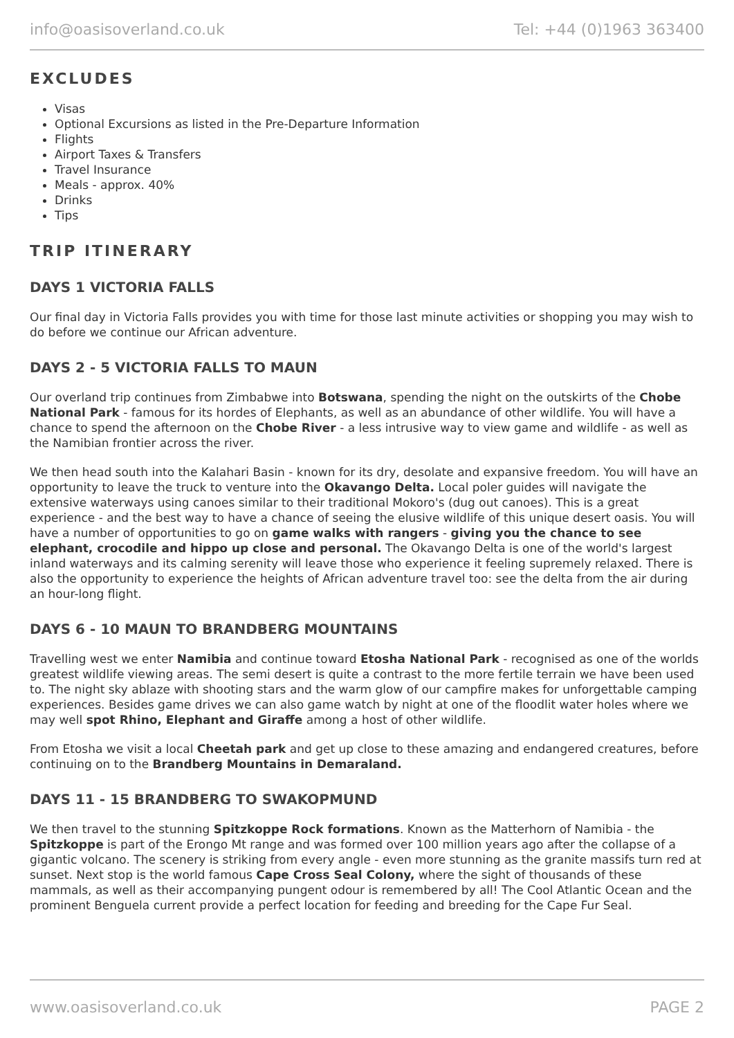info@oasisoverland.co.uk Tel: +44 (0)1963 363400
EXCLUDES
Visas
Optional Excursions as listed in the Pre-Departure Information
Flights
Airport Taxes & Transfers
Travel Insurance
Meals - approx. 40%
Drinks
Tips
TRIP ITINERARY
DAYS 1 VICTORIA FALLS
Our final day in Victoria Falls provides you with time for those last minute activities or shopping you may wish to do before we continue our African adventure.
DAYS 2 - 5 VICTORIA FALLS TO MAUN
Our overland trip continues from Zimbabwe into Botswana, spending the night on the outskirts of the Chobe National Park - famous for its hordes of Elephants, as well as an abundance of other wildlife. You will have a chance to spend the afternoon on the Chobe River - a less intrusive way to view game and wildlife - as well as the Namibian frontier across the river.
We then head south into the Kalahari Basin - known for its dry, desolate and expansive freedom. You will have an opportunity to leave the truck to venture into the Okavango Delta. Local poler guides will navigate the extensive waterways using canoes similar to their traditional Mokoro's (dug out canoes). This is a great experience - and the best way to have a chance of seeing the elusive wildlife of this unique desert oasis. You will have a number of opportunities to go on game walks with rangers - giving you the chance to see elephant, crocodile and hippo up close and personal. The Okavango Delta is one of the world's largest inland waterways and its calming serenity will leave those who experience it feeling supremely relaxed. There is also the opportunity to experience the heights of African adventure travel too: see the delta from the air during an hour-long flight.
DAYS 6 - 10 MAUN TO BRANDBERG MOUNTAINS
Travelling west we enter Namibia and continue toward Etosha National Park - recognised as one of the worlds greatest wildlife viewing areas. The semi desert is quite a contrast to the more fertile terrain we have been used to. The night sky ablaze with shooting stars and the warm glow of our campfire makes for unforgettable camping experiences. Besides game drives we can also game watch by night at one of the floodlit water holes where we may well spot Rhino, Elephant and Giraffe among a host of other wildlife.
From Etosha we visit a local Cheetah park and get up close to these amazing and endangered creatures, before continuing on to the Brandberg Mountains in Demaraland.
DAYS 11 - 15 BRANDBERG TO SWAKOPMUND
We then travel to the stunning Spitzkoppe Rock formations. Known as the Matterhorn of Namibia - the Spitzkoppe is part of the Erongo Mt range and was formed over 100 million years ago after the collapse of a gigantic volcano. The scenery is striking from every angle - even more stunning as the granite massifs turn red at sunset. Next stop is the world famous Cape Cross Seal Colony, where the sight of thousands of these mammals, as well as their accompanying pungent odour is remembered by all! The Cool Atlantic Ocean and the prominent Benguela current provide a perfect location for feeding and breeding for the Cape Fur Seal.
www.oasisoverland.co.uk PAGE 2